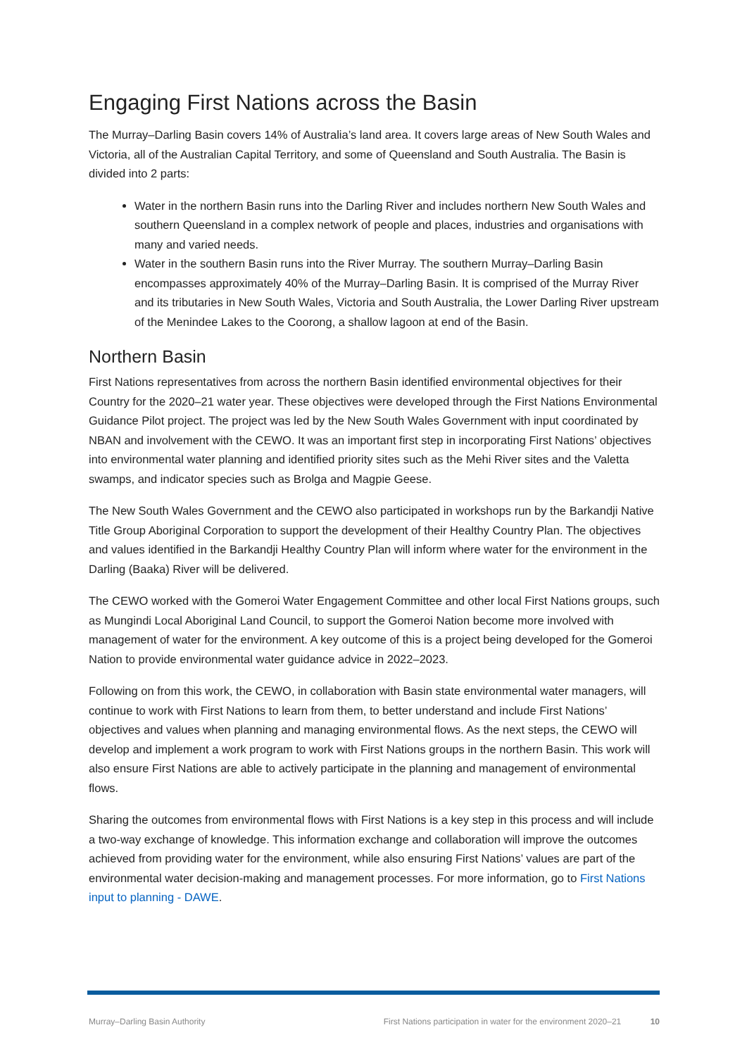Engaging First Nations across the Basin
The Murray–Darling Basin covers 14% of Australia’s land area. It covers large areas of New South Wales and Victoria, all of the Australian Capital Territory, and some of Queensland and South Australia. The Basin is divided into 2 parts:
Water in the northern Basin runs into the Darling River and includes northern New South Wales and southern Queensland in a complex network of people and places, industries and organisations with many and varied needs.
Water in the southern Basin runs into the River Murray. The southern Murray–Darling Basin encompasses approximately 40% of the Murray–Darling Basin. It is comprised of the Murray River and its tributaries in New South Wales, Victoria and South Australia, the Lower Darling River upstream of the Menindee Lakes to the Coorong, a shallow lagoon at end of the Basin.
Northern Basin
First Nations representatives from across the northern Basin identified environmental objectives for their Country for the 2020–21 water year. These objectives were developed through the First Nations Environmental Guidance Pilot project. The project was led by the New South Wales Government with input coordinated by NBAN and involvement with the CEWO. It was an important first step in incorporating First Nations’ objectives into environmental water planning and identified priority sites such as the Mehi River sites and the Valetta swamps, and indicator species such as Brolga and Magpie Geese.
The New South Wales Government and the CEWO also participated in workshops run by the Barkandji Native Title Group Aboriginal Corporation to support the development of their Healthy Country Plan. The objectives and values identified in the Barkandji Healthy Country Plan will inform where water for the environment in the Darling (Baaka) River will be delivered.
The CEWO worked with the Gomeroi Water Engagement Committee and other local First Nations groups, such as Mungindi Local Aboriginal Land Council, to support the Gomeroi Nation become more involved with management of water for the environment. A key outcome of this is a project being developed for the Gomeroi Nation to provide environmental water guidance advice in 2022–2023.
Following on from this work, the CEWO, in collaboration with Basin state environmental water managers, will continue to work with First Nations to learn from them, to better understand and include First Nations’ objectives and values when planning and managing environmental flows. As the next steps, the CEWO will develop and implement a work program to work with First Nations groups in the northern Basin. This work will also ensure First Nations are able to actively participate in the planning and management of environmental flows.
Sharing the outcomes from environmental flows with First Nations is a key step in this process and will include a two-way exchange of knowledge. This information exchange and collaboration will improve the outcomes achieved from providing water for the environment, while also ensuring First Nations’ values are part of the environmental water decision-making and management processes. For more information, go to First Nations input to planning - DAWE.
Murray–Darling Basin Authority First Nations participation in water for the environment 2020–21 10